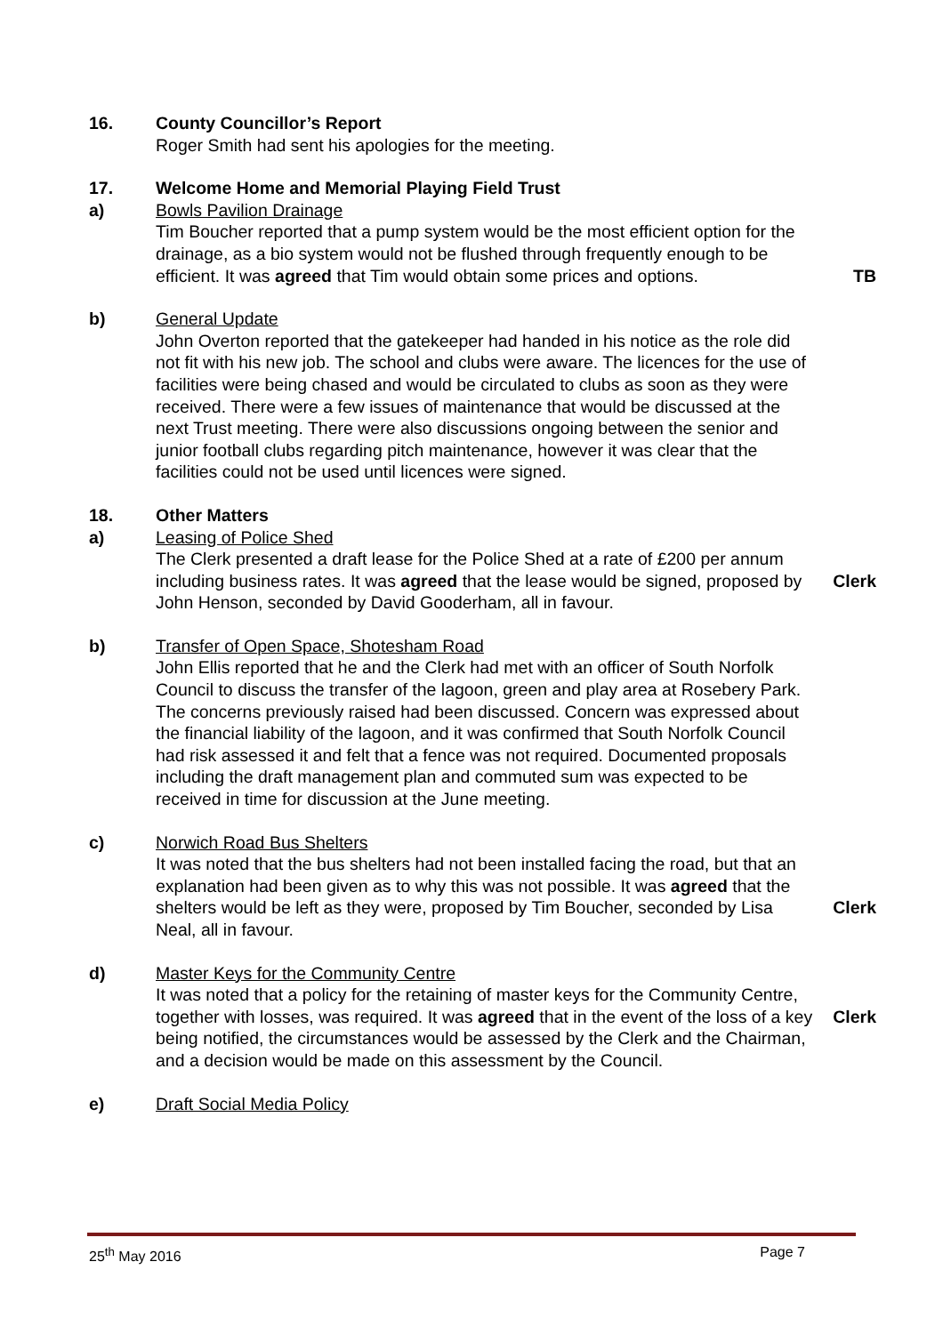16. County Councillor’s Report
Roger Smith had sent his apologies for the meeting.
17. Welcome Home and Memorial Playing Field Trust
a) Bowls Pavilion Drainage
Tim Boucher reported that a pump system would be the most efficient option for the drainage, as a bio system would not be flushed through frequently enough to be efficient. It was agreed that Tim would obtain some prices and options.
TB
b) General Update
John Overton reported that the gatekeeper had handed in his notice as the role did not fit with his new job. The school and clubs were aware. The licences for the use of facilities were being chased and would be circulated to clubs as soon as they were received. There were a few issues of maintenance that would be discussed at the next Trust meeting. There were also discussions ongoing between the senior and junior football clubs regarding pitch maintenance, however it was clear that the facilities could not be used until licences were signed.
18. Other Matters
a) Leasing of Police Shed
The Clerk presented a draft lease for the Police Shed at a rate of £200 per annum including business rates. It was agreed that the lease would be signed, proposed by John Henson, seconded by David Gooderham, all in favour.
Clerk
b) Transfer of Open Space, Shotesham Road
John Ellis reported that he and the Clerk had met with an officer of South Norfolk Council to discuss the transfer of the lagoon, green and play area at Rosebery Park. The concerns previously raised had been discussed. Concern was expressed about the financial liability of the lagoon, and it was confirmed that South Norfolk Council had risk assessed it and felt that a fence was not required. Documented proposals including the draft management plan and commuted sum was expected to be received in time for discussion at the June meeting.
c) Norwich Road Bus Shelters
It was noted that the bus shelters had not been installed facing the road, but that an explanation had been given as to why this was not possible. It was agreed that the shelters would be left as they were, proposed by Tim Boucher, seconded by Lisa Neal, all in favour.
Clerk
d) Master Keys for the Community Centre
It was noted that a policy for the retaining of master keys for the Community Centre, together with losses, was required. It was agreed that in the event of the loss of a key being notified, the circumstances would be assessed by the Clerk and the Chairman, and a decision would be made on this assessment by the Council.
Clerk
e) Draft Social Media Policy
25<sup>th</sup> May 2016 Page 7